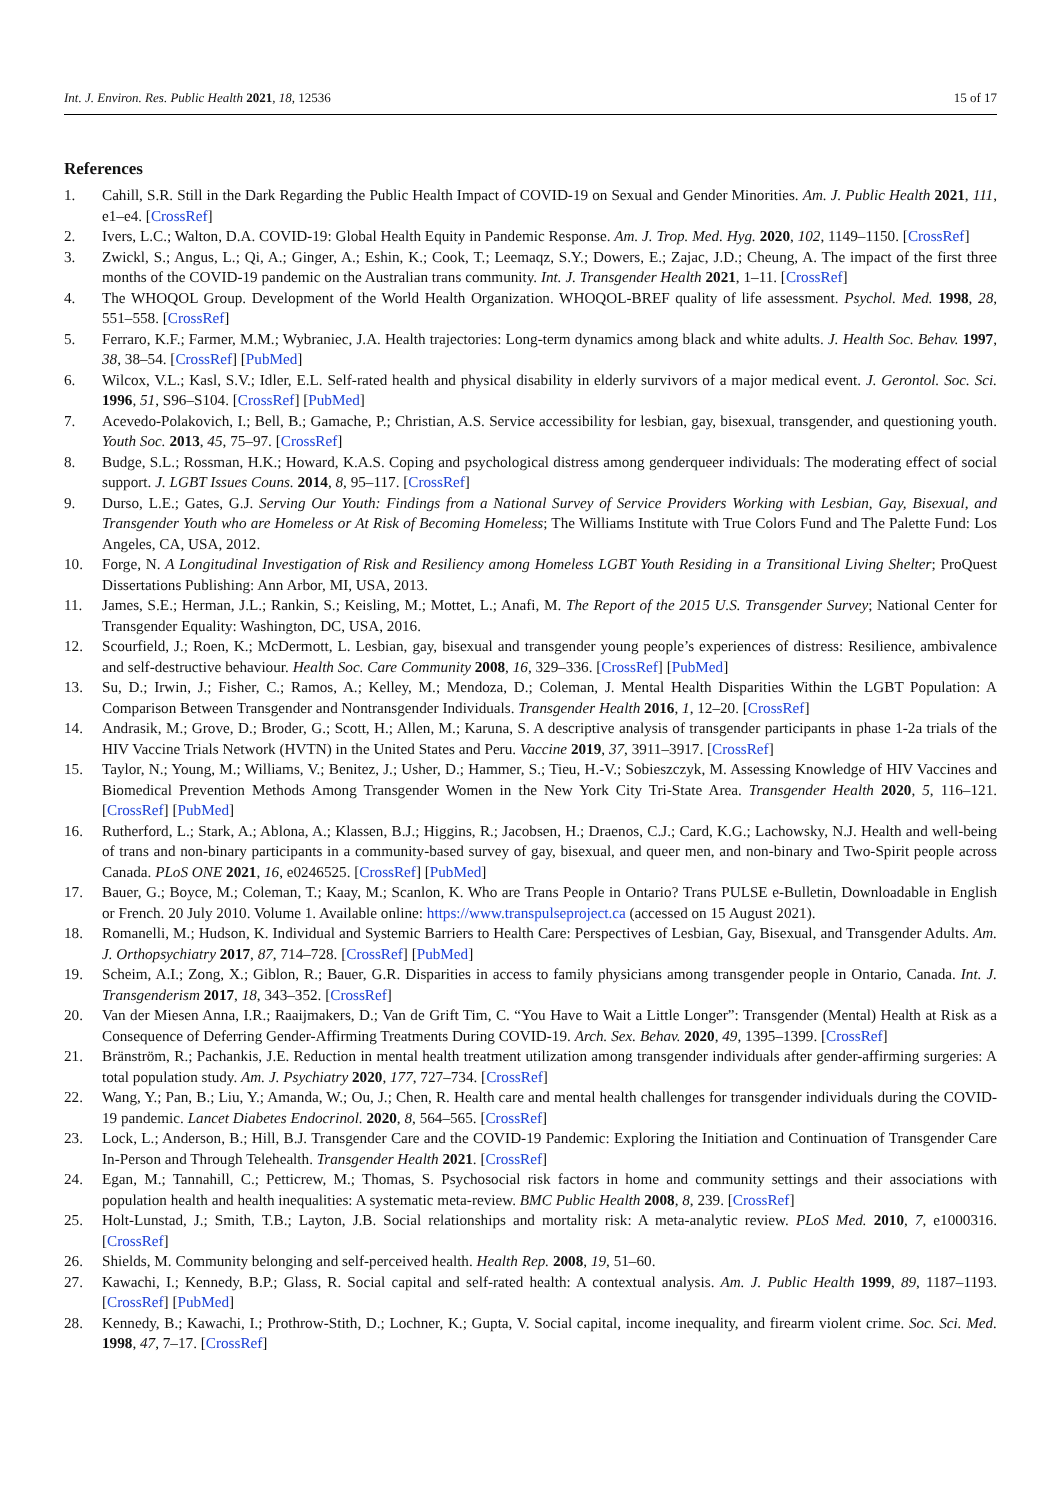Int. J. Environ. Res. Public Health 2021, 18, 12536 15 of 17
References
1. Cahill, S.R. Still in the Dark Regarding the Public Health Impact of COVID-19 on Sexual and Gender Minorities. Am. J. Public Health 2021, 111, e1–e4. [CrossRef]
2. Ivers, L.C.; Walton, D.A. COVID-19: Global Health Equity in Pandemic Response. Am. J. Trop. Med. Hyg. 2020, 102, 1149–1150. [CrossRef]
3. Zwickl, S.; Angus, L.; Qi, A.; Ginger, A.; Eshin, K.; Cook, T.; Leemaqz, S.Y.; Dowers, E.; Zajac, J.D.; Cheung, A. The impact of the first three months of the COVID-19 pandemic on the Australian trans community. Int. J. Transgender Health 2021, 1–11. [CrossRef]
4. The WHOQOL Group. Development of the World Health Organization. WHOQOL-BREF quality of life assessment. Psychol. Med. 1998, 28, 551–558. [CrossRef]
5. Ferraro, K.F.; Farmer, M.M.; Wybraniec, J.A. Health trajectories: Long-term dynamics among black and white adults. J. Health Soc. Behav. 1997, 38, 38–54. [CrossRef] [PubMed]
6. Wilcox, V.L.; Kasl, S.V.; Idler, E.L. Self-rated health and physical disability in elderly survivors of a major medical event. J. Gerontol. Soc. Sci. 1996, 51, S96–S104. [CrossRef] [PubMed]
7. Acevedo-Polakovich, I.; Bell, B.; Gamache, P.; Christian, A.S. Service accessibility for lesbian, gay, bisexual, transgender, and questioning youth. Youth Soc. 2013, 45, 75–97. [CrossRef]
8. Budge, S.L.; Rossman, H.K.; Howard, K.A.S. Coping and psychological distress among genderqueer individuals: The moderating effect of social support. J. LGBT Issues Couns. 2014, 8, 95–117. [CrossRef]
9. Durso, L.E.; Gates, G.J. Serving Our Youth: Findings from a National Survey of Service Providers Working with Lesbian, Gay, Bisexual, and Transgender Youth who are Homeless or At Risk of Becoming Homeless; The Williams Institute with True Colors Fund and The Palette Fund: Los Angeles, CA, USA, 2012.
10. Forge, N. A Longitudinal Investigation of Risk and Resiliency among Homeless LGBT Youth Residing in a Transitional Living Shelter; ProQuest Dissertations Publishing: Ann Arbor, MI, USA, 2013.
11. James, S.E.; Herman, J.L.; Rankin, S.; Keisling, M.; Mottet, L.; Anafi, M. The Report of the 2015 U.S. Transgender Survey; National Center for Transgender Equality: Washington, DC, USA, 2016.
12. Scourfield, J.; Roen, K.; McDermott, L. Lesbian, gay, bisexual and transgender young people’s experiences of distress: Resilience, ambivalence and self-destructive behaviour. Health Soc. Care Community 2008, 16, 329–336. [CrossRef] [PubMed]
13. Su, D.; Irwin, J.; Fisher, C.; Ramos, A.; Kelley, M.; Mendoza, D.; Coleman, J. Mental Health Disparities Within the LGBT Population: A Comparison Between Transgender and Nontransgender Individuals. Transgender Health 2016, 1, 12–20. [CrossRef]
14. Andrasik, M.; Grove, D.; Broder, G.; Scott, H.; Allen, M.; Karuna, S. A descriptive analysis of transgender participants in phase 1-2a trials of the HIV Vaccine Trials Network (HVTN) in the United States and Peru. Vaccine 2019, 37, 3911–3917. [CrossRef]
15. Taylor, N.; Young, M.; Williams, V.; Benitez, J.; Usher, D.; Hammer, S.; Tieu, H.-V.; Sobieszczyk, M. Assessing Knowledge of HIV Vaccines and Biomedical Prevention Methods Among Transgender Women in the New York City Tri-State Area. Transgender Health 2020, 5, 116–121. [CrossRef] [PubMed]
16. Rutherford, L.; Stark, A.; Ablona, A.; Klassen, B.J.; Higgins, R.; Jacobsen, H.; Draenos, C.J.; Card, K.G.; Lachowsky, N.J. Health and well-being of trans and non-binary participants in a community-based survey of gay, bisexual, and queer men, and non-binary and Two-Spirit people across Canada. PLoS ONE 2021, 16, e0246525. [CrossRef] [PubMed]
17. Bauer, G.; Boyce, M.; Coleman, T.; Kaay, M.; Scanlon, K. Who are Trans People in Ontario? Trans PULSE e-Bulletin, Downloadable in English or French. 20 July 2010. Volume 1. Available online: https://www.transpulseproject.ca (accessed on 15 August 2021).
18. Romanelli, M.; Hudson, K. Individual and Systemic Barriers to Health Care: Perspectives of Lesbian, Gay, Bisexual, and Transgender Adults. Am. J. Orthopsychiatry 2017, 87, 714–728. [CrossRef] [PubMed]
19. Scheim, A.I.; Zong, X.; Giblon, R.; Bauer, G.R. Disparities in access to family physicians among transgender people in Ontario, Canada. Int. J. Transgenderism 2017, 18, 343–352. [CrossRef]
20. Van der Miesen Anna, I.R.; Raaijmakers, D.; Van de Grift Tim, C. “You Have to Wait a Little Longer”: Transgender (Mental) Health at Risk as a Consequence of Deferring Gender-Affirming Treatments During COVID-19. Arch. Sex. Behav. 2020, 49, 1395–1399. [CrossRef]
21. Bränström, R.; Pachankis, J.E. Reduction in mental health treatment utilization among transgender individuals after gender-affirming surgeries: A total population study. Am. J. Psychiatry 2020, 177, 727–734. [CrossRef]
22. Wang, Y.; Pan, B.; Liu, Y.; Amanda, W.; Ou, J.; Chen, R. Health care and mental health challenges for transgender individuals during the COVID-19 pandemic. Lancet Diabetes Endocrinol. 2020, 8, 564–565. [CrossRef]
23. Lock, L.; Anderson, B.; Hill, B.J. Transgender Care and the COVID-19 Pandemic: Exploring the Initiation and Continuation of Transgender Care In-Person and Through Telehealth. Transgender Health 2021. [CrossRef]
24. Egan, M.; Tannahill, C.; Petticrew, M.; Thomas, S. Psychosocial risk factors in home and community settings and their associations with population health and health inequalities: A systematic meta-review. BMC Public Health 2008, 8, 239. [CrossRef]
25. Holt-Lunstad, J.; Smith, T.B.; Layton, J.B. Social relationships and mortality risk: A meta-analytic review. PLoS Med. 2010, 7, e1000316. [CrossRef]
26. Shields, M. Community belonging and self-perceived health. Health Rep. 2008, 19, 51–60.
27. Kawachi, I.; Kennedy, B.P.; Glass, R. Social capital and self-rated health: A contextual analysis. Am. J. Public Health 1999, 89, 1187–1193. [CrossRef] [PubMed]
28. Kennedy, B.; Kawachi, I.; Prothrow-Stith, D.; Lochner, K.; Gupta, V. Social capital, income inequality, and firearm violent crime. Soc. Sci. Med. 1998, 47, 7–17. [CrossRef]